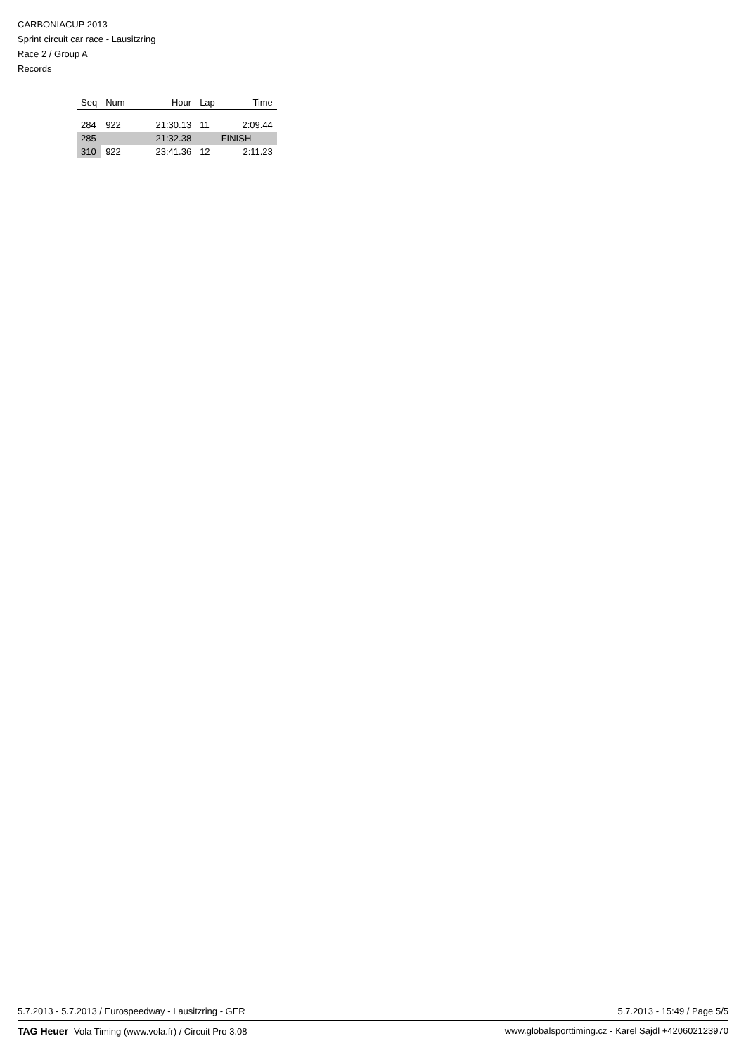CARBONIACUP 2013
Sprint circuit car race - Lausitzring
Race 2 / Group A
Records
| Seq | Num | Hour | Lap | Time |
| --- | --- | --- | --- | --- |
| 284 | 922 | 21:30.13 | 11 | 2:09.44 |
| 285 | | 21:32.38 | FINISH | |
| 310 | 922 | 23:41.36 | 12 | 2:11.23 |
5.7.2013 - 5.7.2013 / Eurospeedway - Lausitzring - GER 5.7.2013 - 15:49 / Page 5/5
TAG Heuer Vola Timing (www.vola.fr) / Circuit Pro 3.08 www.globalsporttiming.cz - Karel Sajdl +420602123970